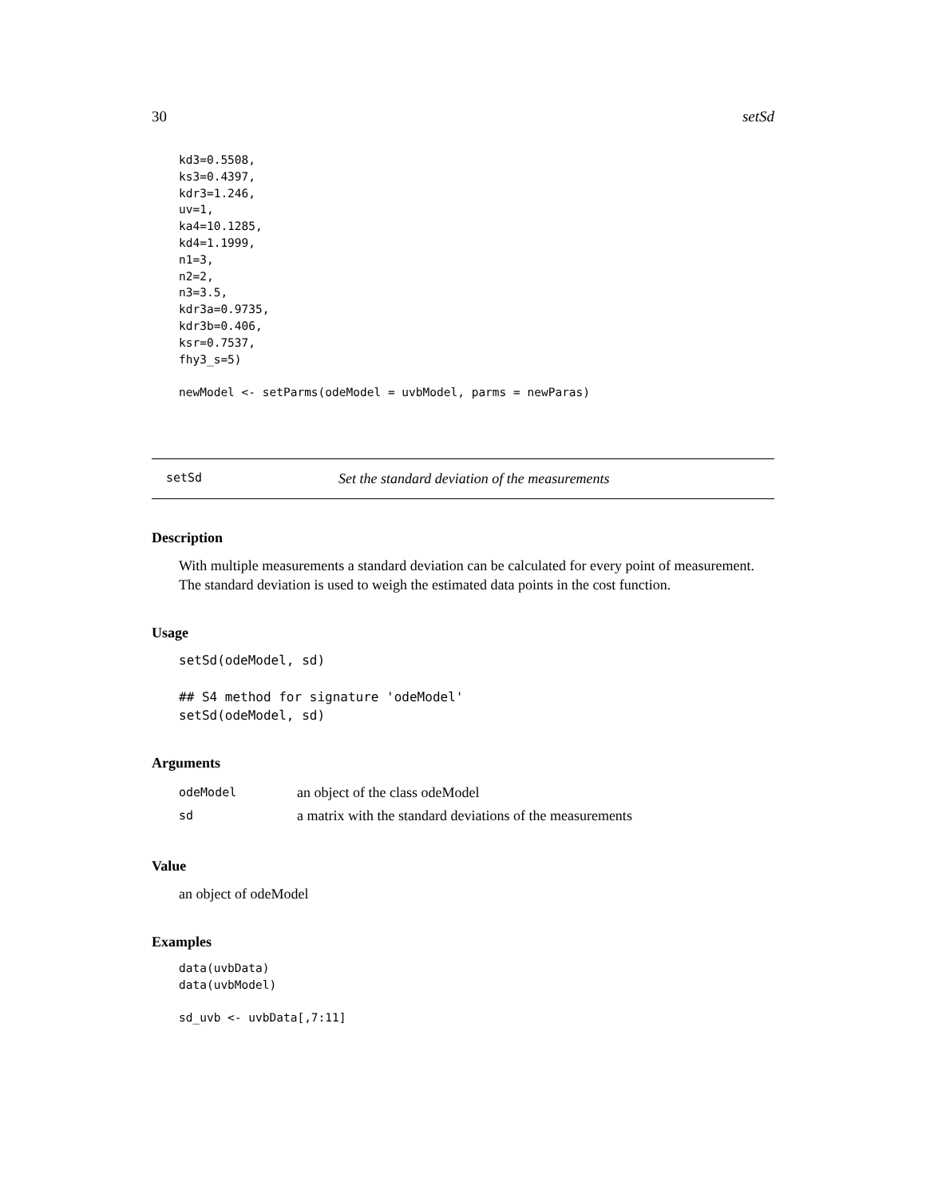30 setSd
kd3=0.5508,
ks3=0.4397,
kdr3=1.246,
uv=1,
ka4=10.1285,
kd4=1.1999,
n1=3,
n2=2,
n3=3.5,
kdr3a=0.9735,
kdr3b=0.406,
ksr=0.7537,
fhy3_s=5)

newModel <- setParms(odeModel = uvbModel, parms = newParas)
setSd Set the standard deviation of the measurements
Description
With multiple measurements a standard deviation can be calculated for every point of measurement. The standard deviation is used to weigh the estimated data points in the cost function.
Usage
setSd(odeModel, sd)

## S4 method for signature 'odeModel'
setSd(odeModel, sd)
Arguments
| odeModel | an object of the class odeModel |
| sd | a matrix with the standard deviations of the measurements |
Value
an object of odeModel
Examples
data(uvbData)
data(uvbModel)

sd_uvb <- uvbData[,7:11]